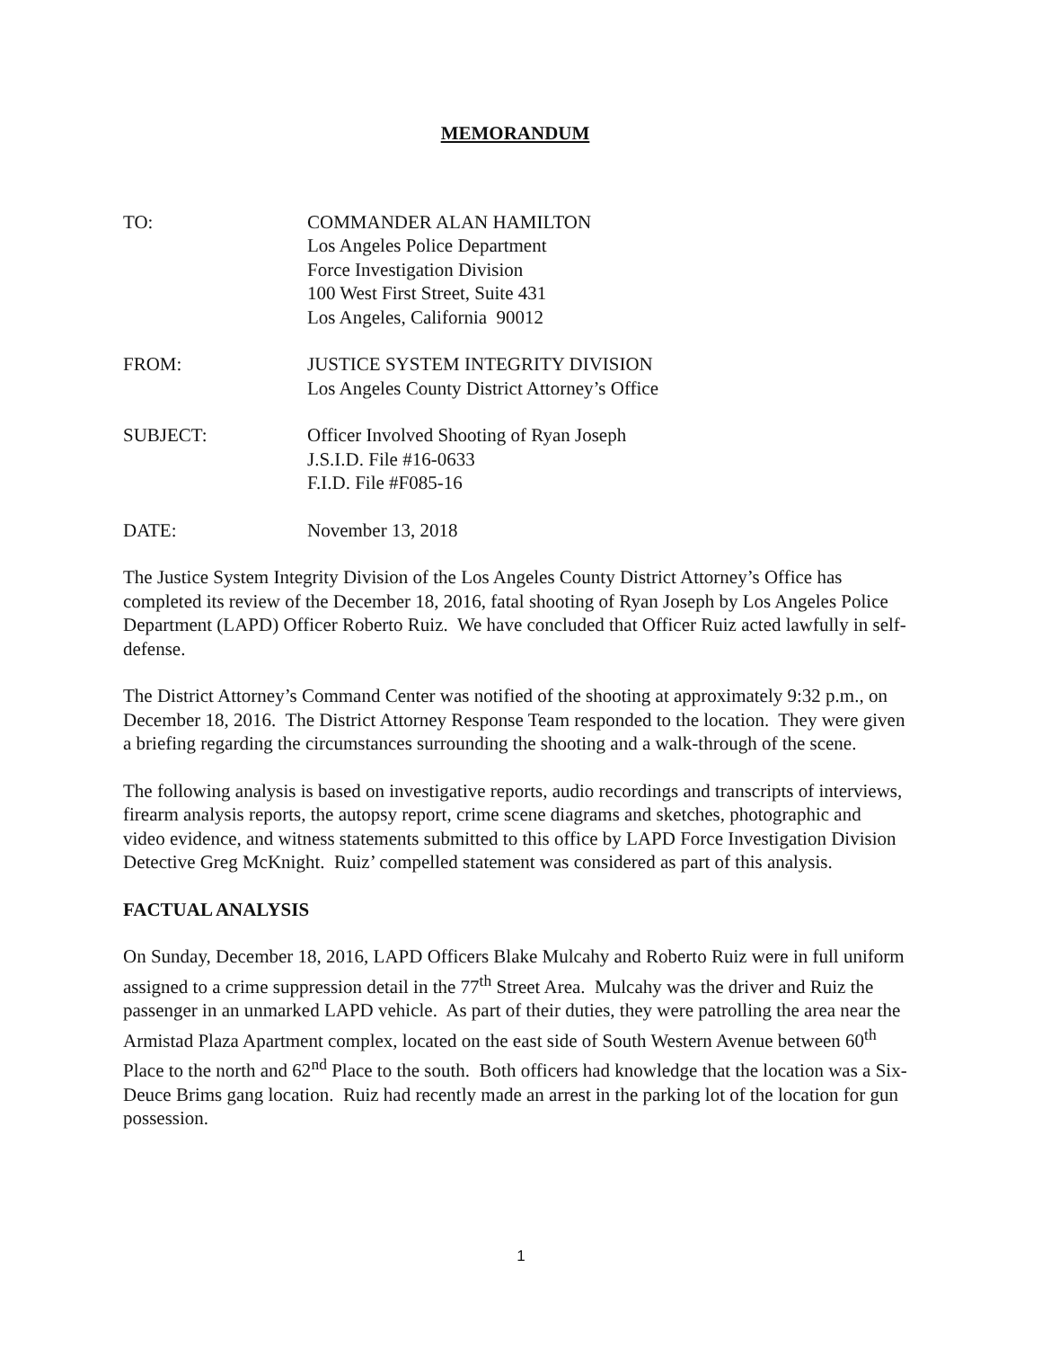MEMORANDUM
TO: COMMANDER ALAN HAMILTON
Los Angeles Police Department
Force Investigation Division
100 West First Street, Suite 431
Los Angeles, California 90012
FROM: JUSTICE SYSTEM INTEGRITY DIVISION
Los Angeles County District Attorney’s Office
SUBJECT: Officer Involved Shooting of Ryan Joseph
J.S.I.D. File #16-0633
F.I.D. File #F085-16
DATE: November 13, 2018
The Justice System Integrity Division of the Los Angeles County District Attorney’s Office has completed its review of the December 18, 2016, fatal shooting of Ryan Joseph by Los Angeles Police Department (LAPD) Officer Roberto Ruiz. We have concluded that Officer Ruiz acted lawfully in self-defense.
The District Attorney’s Command Center was notified of the shooting at approximately 9:32 p.m., on December 18, 2016. The District Attorney Response Team responded to the location. They were given a briefing regarding the circumstances surrounding the shooting and a walk-through of the scene.
The following analysis is based on investigative reports, audio recordings and transcripts of interviews, firearm analysis reports, the autopsy report, crime scene diagrams and sketches, photographic and video evidence, and witness statements submitted to this office by LAPD Force Investigation Division Detective Greg McKnight. Ruiz’ compelled statement was considered as part of this analysis.
FACTUAL ANALYSIS
On Sunday, December 18, 2016, LAPD Officers Blake Mulcahy and Roberto Ruiz were in full uniform assigned to a crime suppression detail in the 77<sup>th</sup> Street Area. Mulcahy was the driver and Ruiz the passenger in an unmarked LAPD vehicle. As part of their duties, they were patrolling the area near the Armistad Plaza Apartment complex, located on the east side of South Western Avenue between 60<sup>th</sup> Place to the north and 62<sup>nd</sup> Place to the south. Both officers had knowledge that the location was a Six-Deuce Brims gang location. Ruiz had recently made an arrest in the parking lot of the location for gun possession.
1